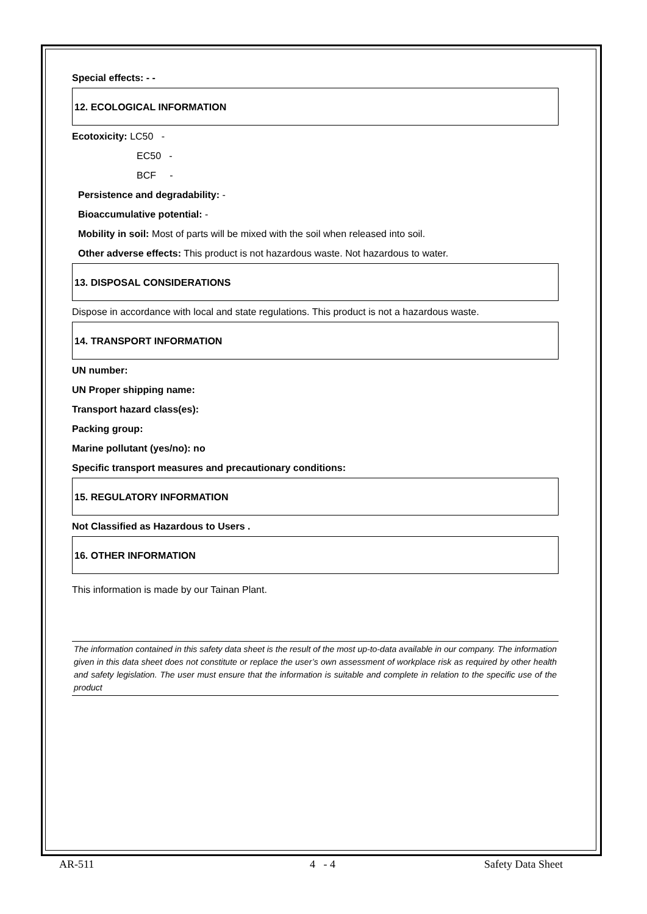Special effects: - -
12. ECOLOGICAL INFORMATION
Ecotoxicity: LC50 -
EC50 -
BCF -
Persistence and degradability: -
Bioaccumulative potential: -
Mobility in soil: Most of parts will be mixed with the soil when released into soil.
Other adverse effects: This product is not hazardous waste. Not hazardous to water.
13. DISPOSAL CONSIDERATIONS
Dispose in accordance with local and state regulations. This product is not a hazardous waste.
14. TRANSPORT INFORMATION
UN number:
UN Proper shipping name:
Transport hazard class(es):
Packing group:
Marine pollutant (yes/no): no
Specific transport measures and precautionary conditions:
15. REGULATORY INFORMATION
Not Classified as Hazardous to Users .
16. OTHER INFORMATION
This information is made by our Tainan Plant.
The information contained in this safety data sheet is the result of the most up-to-data available in our company. The information given in this data sheet does not constitute or replace the user’s own assessment of workplace risk as required by other health and safety legislation. The user must ensure that the information is suitable and complete in relation to the specific use of the product
AR-511 4 - 4 Safety Data Sheet